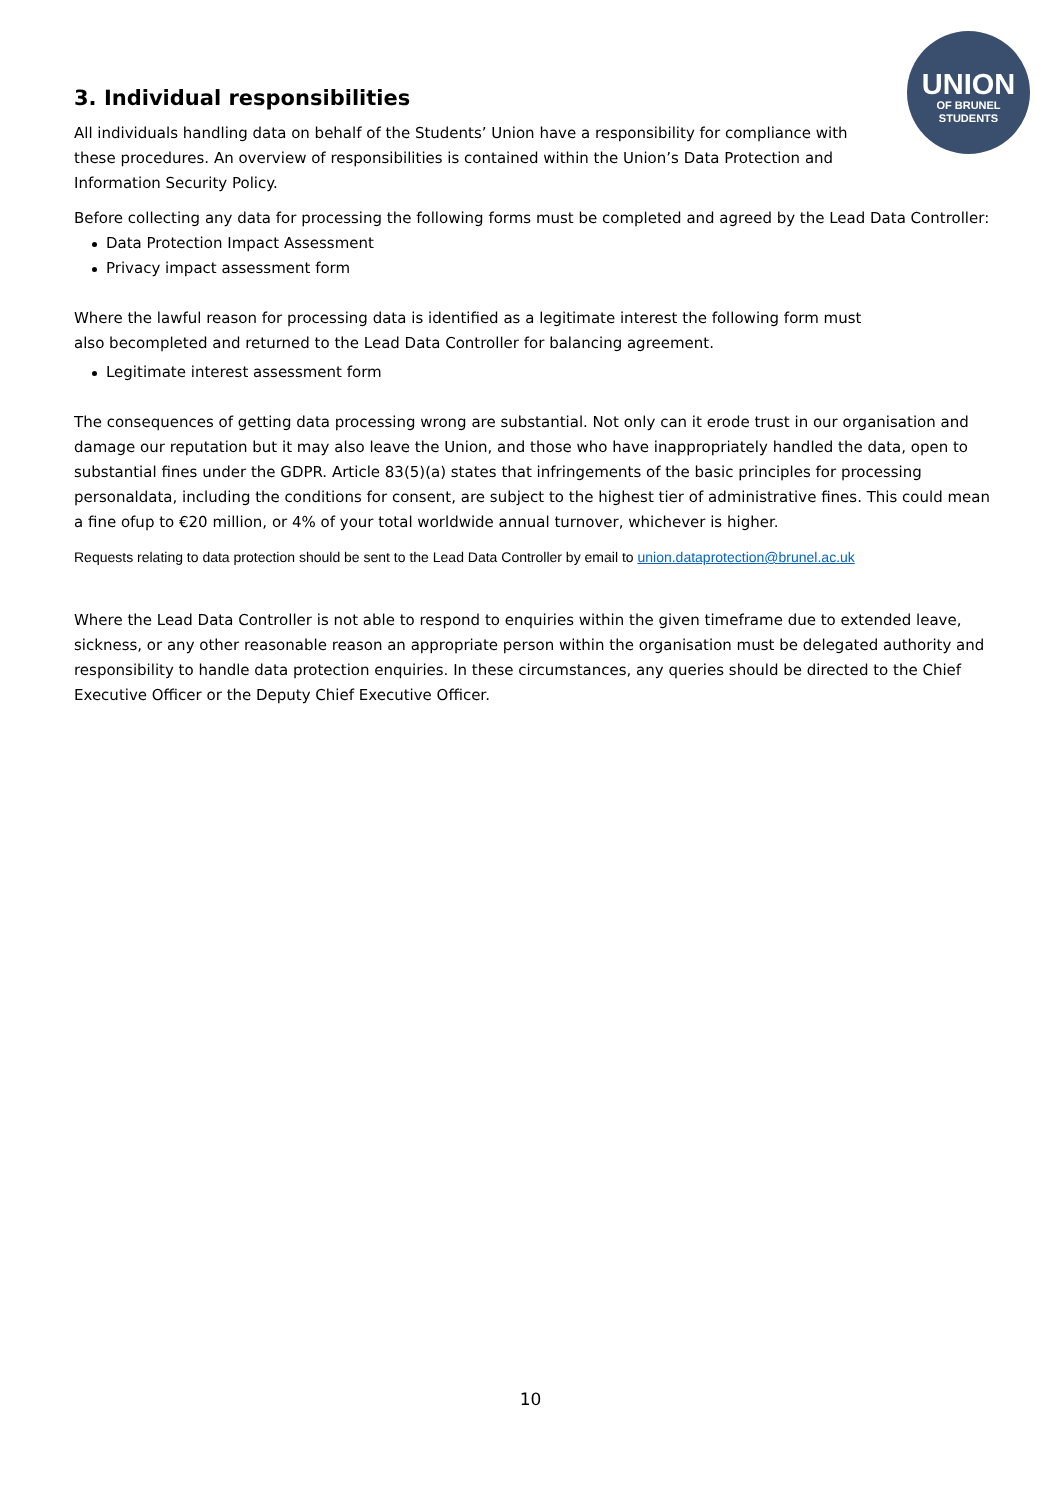UNION
OF BRUNEL
STUDENTS
3. Individual responsibilities
All individuals handling data on behalf of the Students’ Union have a responsibility for compliance with these procedures. An overview of responsibilities is contained within the Union’s Data Protection and Information Security Policy.
Before collecting any data for processing the following forms must be completed and agreed by the Lead Data Controller:
Data Protection Impact Assessment
Privacy impact assessment form
Where the lawful reason for processing data is identified as a legitimate interest the following form must also becompleted and returned to the Lead Data Controller for balancing agreement.
Legitimate interest assessment form
The consequences of getting data processing wrong are substantial. Not only can it erode trust in our organisation and damage our reputation but it may also leave the Union, and those who have inappropriately handled the data, open to substantial fines under the GDPR. Article 83(5)(a) states that infringements of the basic principles for processing personaldata, including the conditions for consent, are subject to the highest tier of administrative fines. This could mean a fine ofup to €20 million, or 4% of your total worldwide annual turnover, whichever is higher.
Requests relating to data protection should be sent to the Lead Data Controller by email to union.dataprotection@brunel.ac.uk
Where the Lead Data Controller is not able to respond to enquiries within the given timeframe due to extended leave, sickness, or any other reasonable reason an appropriate person within the organisation must be delegated authority and responsibility to handle data protection enquiries. In these circumstances, any queries should be directed to the Chief Executive Officer or the Deputy Chief Executive Officer.
10